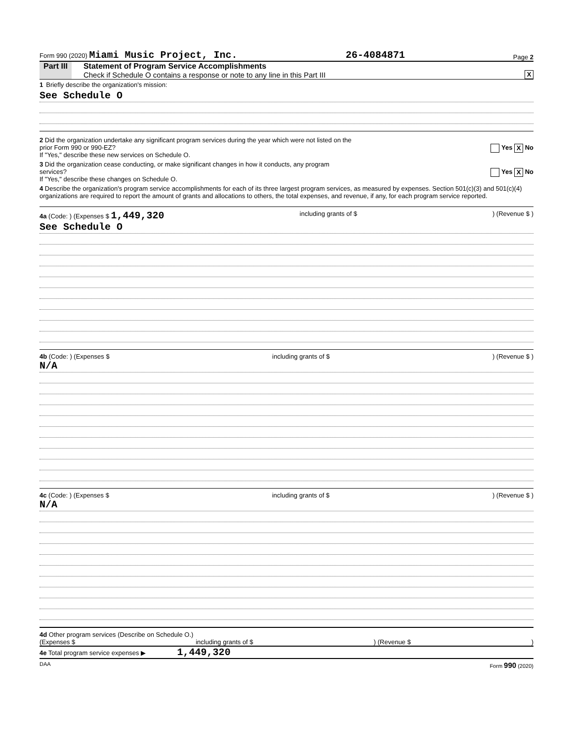Form 990 (2020) Miami Music Project, Inc. 26-4084871 Page 2
Part III Statement of Program Service Accomplishments
Check if Schedule O contains a response or note to any line in this Part III
X
1 Briefly describe the organization's mission:
See Schedule O
2 Did the organization undertake any significant program services during the year which were not listed on the
prior Form 990 or 990-EZ? Yes X No
If "Yes," describe these new services on Schedule O.
3 Did the organization cease conducting, or make significant changes in how it conducts, any program
services? Yes X No
If "Yes," describe these changes on Schedule O.
4 Describe the organization's program service accomplishments for each of its three largest program services, as measured by expenses. Section 501(c)(3) and 501(c)(4) organizations are required to report the amount of grants and allocations to others, the total expenses, and revenue, if any, for each program service reported.
4a (Code: ) (Expenses $ 1,449,320 including grants of $) (Revenue $ )
See Schedule O
4b (Code: ) (Expenses $ including grants of $) (Revenue $ )
N/A
4c (Code: ) (Expenses $ including grants of $) (Revenue $ )
N/A
4d Other program services (Describe on Schedule O.)
(Expenses $ including grants of $) (Revenue $)
4e Total program service expenses ▶ 1,449,320
DAA Form 990 (2020)